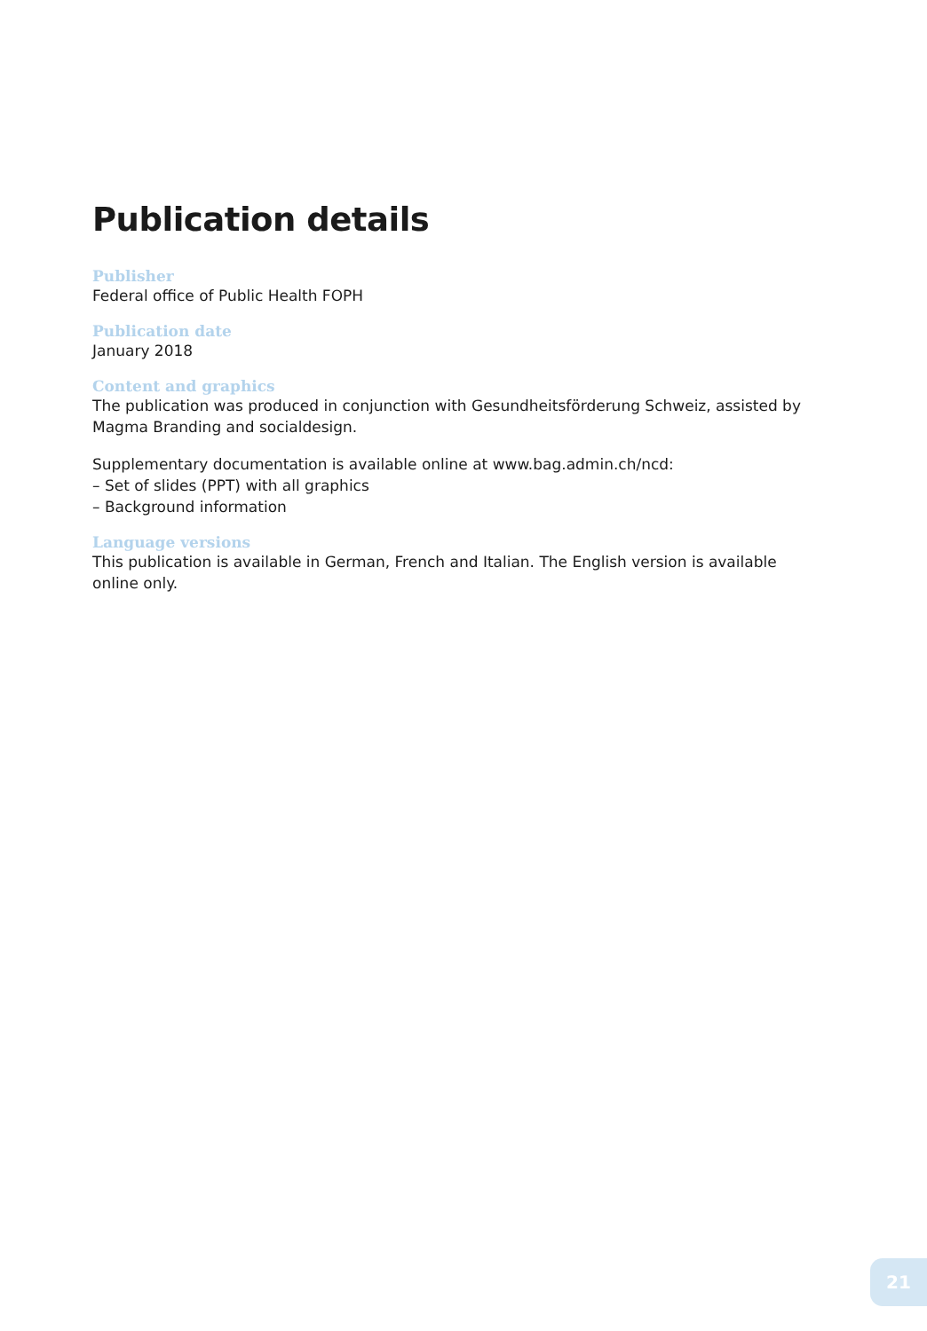Publication details
Publisher
Federal office of Public Health FOPH
Publication date
January 2018
Content and graphics
The publication was produced in conjunction with Gesundheitsförderung Schweiz, assisted by Magma Branding and socialdesign.
Supplementary documentation is available online at www.bag.admin.ch/ncd:
– Set of slides (PPT) with all graphics
– Background information
Language versions
This publication is available in German, French and Italian. The English version is available online only.
21